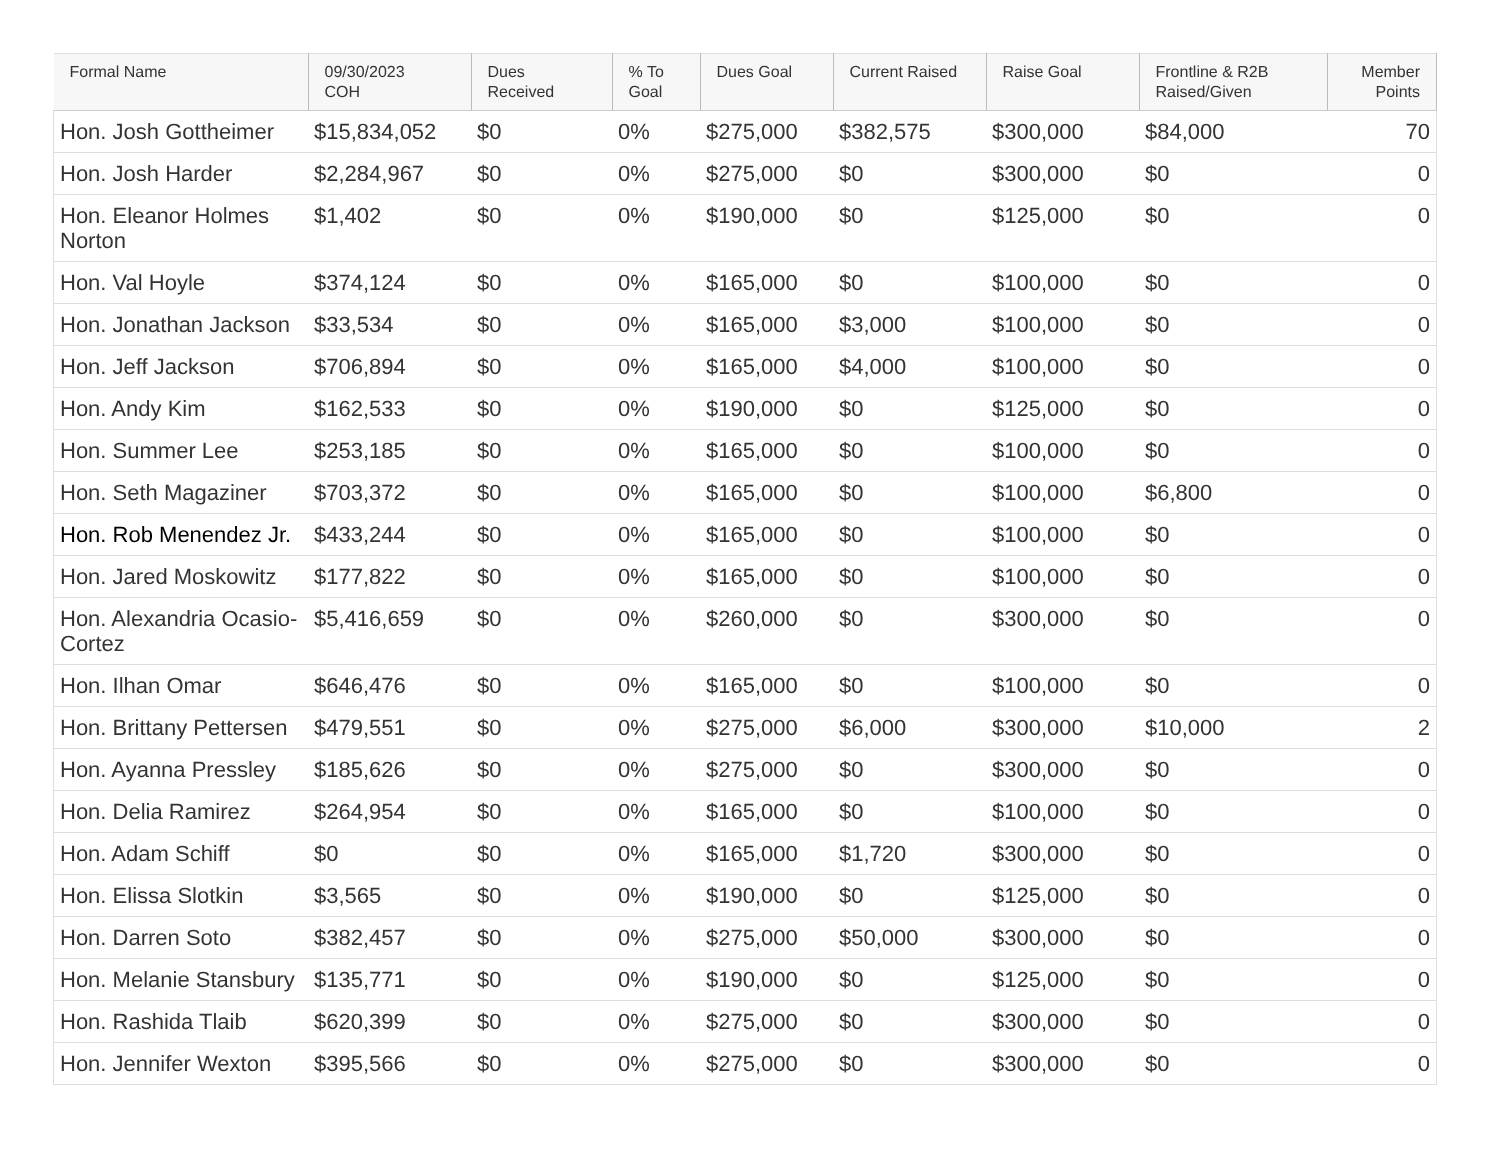| Formal Name | 09/30/2023 COH | Dues Received | % To Goal | Dues Goal | Current Raised | Raise Goal | Frontline & R2B Raised/Given | Member Points |
| --- | --- | --- | --- | --- | --- | --- | --- | --- |
| Hon. Josh Gottheimer | $15,834,052 | $0 | 0% | $275,000 | $382,575 | $300,000 | $84,000 | 70 |
| Hon. Josh Harder | $2,284,967 | $0 | 0% | $275,000 | $0 | $300,000 | $0 | 0 |
| Hon. Eleanor Holmes Norton | $1,402 | $0 | 0% | $190,000 | $0 | $125,000 | $0 | 0 |
| Hon. Val Hoyle | $374,124 | $0 | 0% | $165,000 | $0 | $100,000 | $0 | 0 |
| Hon. Jonathan Jackson | $33,534 | $0 | 0% | $165,000 | $3,000 | $100,000 | $0 | 0 |
| Hon. Jeff Jackson | $706,894 | $0 | 0% | $165,000 | $4,000 | $100,000 | $0 | 0 |
| Hon. Andy Kim | $162,533 | $0 | 0% | $190,000 | $0 | $125,000 | $0 | 0 |
| Hon. Summer Lee | $253,185 | $0 | 0% | $165,000 | $0 | $100,000 | $0 | 0 |
| Hon. Seth Magaziner | $703,372 | $0 | 0% | $165,000 | $0 | $100,000 | $6,800 | 0 |
| Hon. Rob Menendez Jr. | $433,244 | $0 | 0% | $165,000 | $0 | $100,000 | $0 | 0 |
| Hon. Jared Moskowitz | $177,822 | $0 | 0% | $165,000 | $0 | $100,000 | $0 | 0 |
| Hon. Alexandria Ocasio-Cortez | $5,416,659 | $0 | 0% | $260,000 | $0 | $300,000 | $0 | 0 |
| Hon. Ilhan Omar | $646,476 | $0 | 0% | $165,000 | $0 | $100,000 | $0 | 0 |
| Hon. Brittany Pettersen | $479,551 | $0 | 0% | $275,000 | $6,000 | $300,000 | $10,000 | 2 |
| Hon. Ayanna Pressley | $185,626 | $0 | 0% | $275,000 | $0 | $300,000 | $0 | 0 |
| Hon. Delia Ramirez | $264,954 | $0 | 0% | $165,000 | $0 | $100,000 | $0 | 0 |
| Hon. Adam Schiff | $0 | $0 | 0% | $165,000 | $1,720 | $300,000 | $0 | 0 |
| Hon. Elissa Slotkin | $3,565 | $0 | 0% | $190,000 | $0 | $125,000 | $0 | 0 |
| Hon. Darren Soto | $382,457 | $0 | 0% | $275,000 | $50,000 | $300,000 | $0 | 0 |
| Hon. Melanie Stansbury | $135,771 | $0 | 0% | $190,000 | $0 | $125,000 | $0 | 0 |
| Hon. Rashida Tlaib | $620,399 | $0 | 0% | $275,000 | $0 | $300,000 | $0 | 0 |
| Hon. Jennifer Wexton | $395,566 | $0 | 0% | $275,000 | $0 | $300,000 | $0 | 0 |